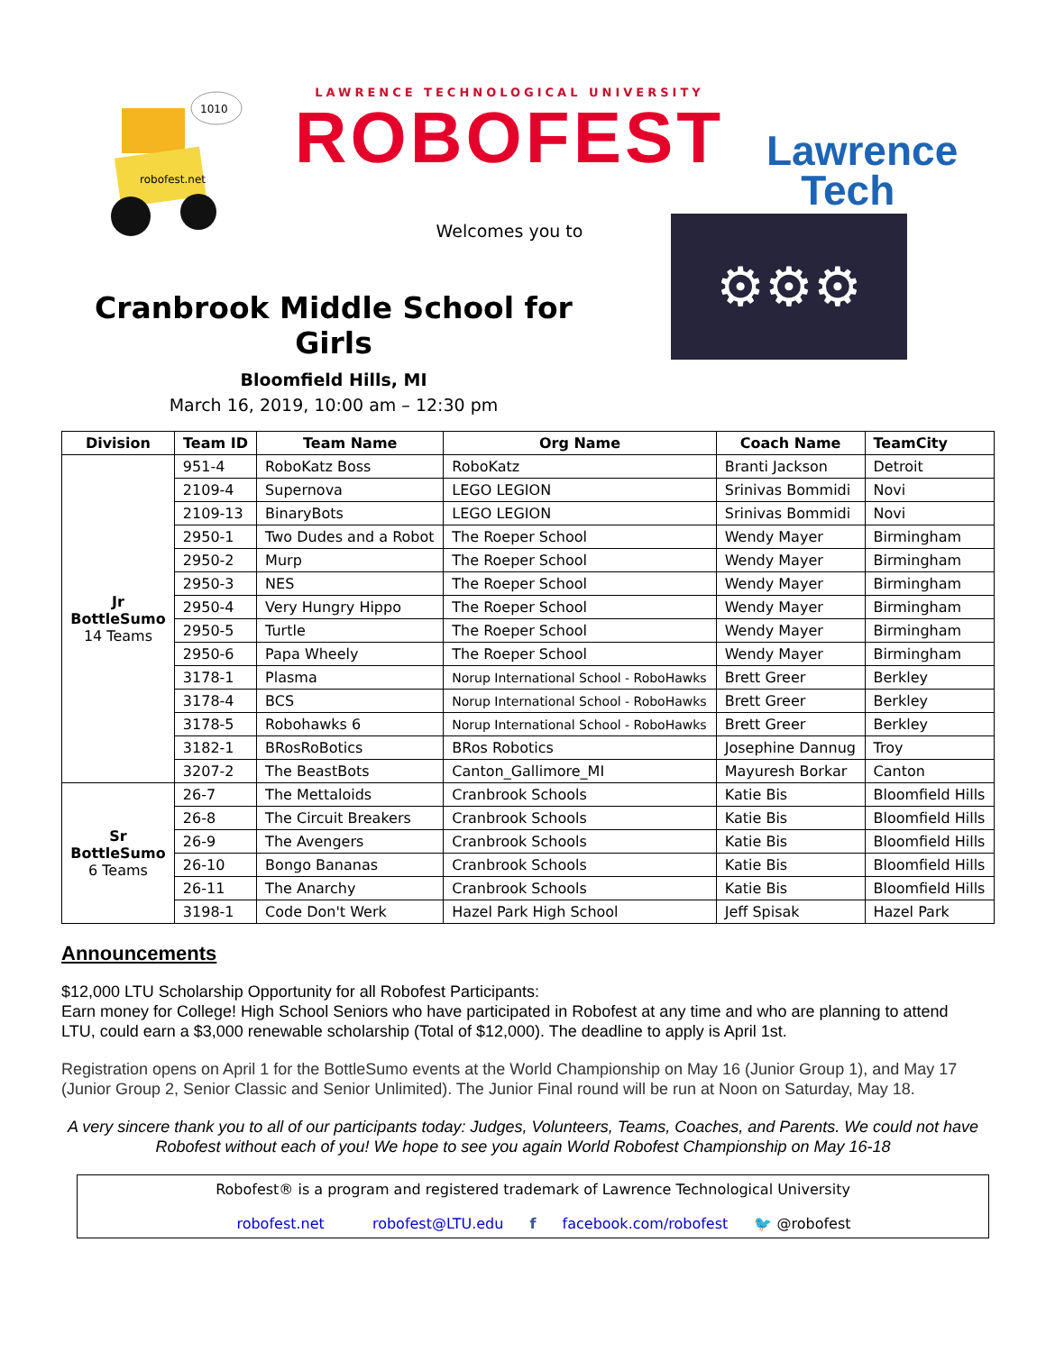robofest.net
1010
LAWRENCE TECHNOLOGICAL UNIVERSITY
ROBOFEST
Welcomes you to
Lawrence
Tech
Cranbrook Middle School for Girls
Bloomfield Hills, MI
March 16, 2019, 10:00 am – 12:30 pm
⚙⚙⚙
| Division | Team ID | Team Name | Org Name | Coach Name | TeamCity |
| --- | --- | --- | --- | --- | --- |
| Jr BottleSumo 14 Teams | 951-4 | RoboKatz Boss | RoboKatz | Branti Jackson | Detroit |
| | 2109-4 | Supernova | LEGO LEGION | Srinivas Bommidi | Novi |
| | 2109-13 | BinaryBots | LEGO LEGION | Srinivas Bommidi | Novi |
| | 2950-1 | Two Dudes and a Robot | The Roeper School | Wendy Mayer | Birmingham |
| | 2950-2 | Murp | The Roeper School | Wendy Mayer | Birmingham |
| | 2950-3 | NES | The Roeper School | Wendy Mayer | Birmingham |
| | 2950-4 | Very Hungry Hippo | The Roeper School | Wendy Mayer | Birmingham |
| | 2950-5 | Turtle | The Roeper School | Wendy Mayer | Birmingham |
| | 2950-6 | Papa Wheely | The Roeper School | Wendy Mayer | Birmingham |
| | 3178-1 | Plasma | Norup International School - RoboHawks | Brett Greer | Berkley |
| | 3178-4 | BCS | Norup International School - RoboHawks | Brett Greer | Berkley |
| | 3178-5 | Robohawks 6 | Norup International School - RoboHawks | Brett Greer | Berkley |
| | 3182-1 | BRosRoBotics | BRos Robotics | Josephine Dannug | Troy |
| | 3207-2 | The BeastBots | Canton_Gallimore_MI | Mayuresh Borkar | Canton |
| Sr BottleSumo 6 Teams | 26-7 | The Mettaloids | Cranbrook Schools | Katie Bis | Bloomfield Hills |
| | 26-8 | The Circuit Breakers | Cranbrook Schools | Katie Bis | Bloomfield Hills |
| | 26-9 | The Avengers | Cranbrook Schools | Katie Bis | Bloomfield Hills |
| | 26-10 | Bongo Bananas | Cranbrook Schools | Katie Bis | Bloomfield Hills |
| | 26-11 | The Anarchy | Cranbrook Schools | Katie Bis | Bloomfield Hills |
| | 3198-1 | Code Don't Werk | Hazel Park High School | Jeff Spisak | Hazel Park |
Announcements
$12,000 LTU Scholarship Opportunity for all Robofest Participants:
Earn money for College! High School Seniors who have participated in Robofest at any time and who are planning to attend LTU, could earn a $3,000 renewable scholarship (Total of $12,000). The deadline to apply is April 1st.
Registration opens on April 1 for the BottleSumo events at the World Championship on May 16 (Junior Group 1), and May 17 (Junior Group 2, Senior Classic and Senior Unlimited). The Junior Final round will be run at Noon on Saturday, May 18.
A very sincere thank you to all of our participants today: Judges, Volunteers, Teams, Coaches, and Parents. We could not have Robofest without each of you! We hope to see you again World Robofest Championship on May 16-18
Robofest® is a program and registered trademark of Lawrence Technological University
robofest.net robofest@LTU.edu f facebook.com/robofest 🐦 @robofest